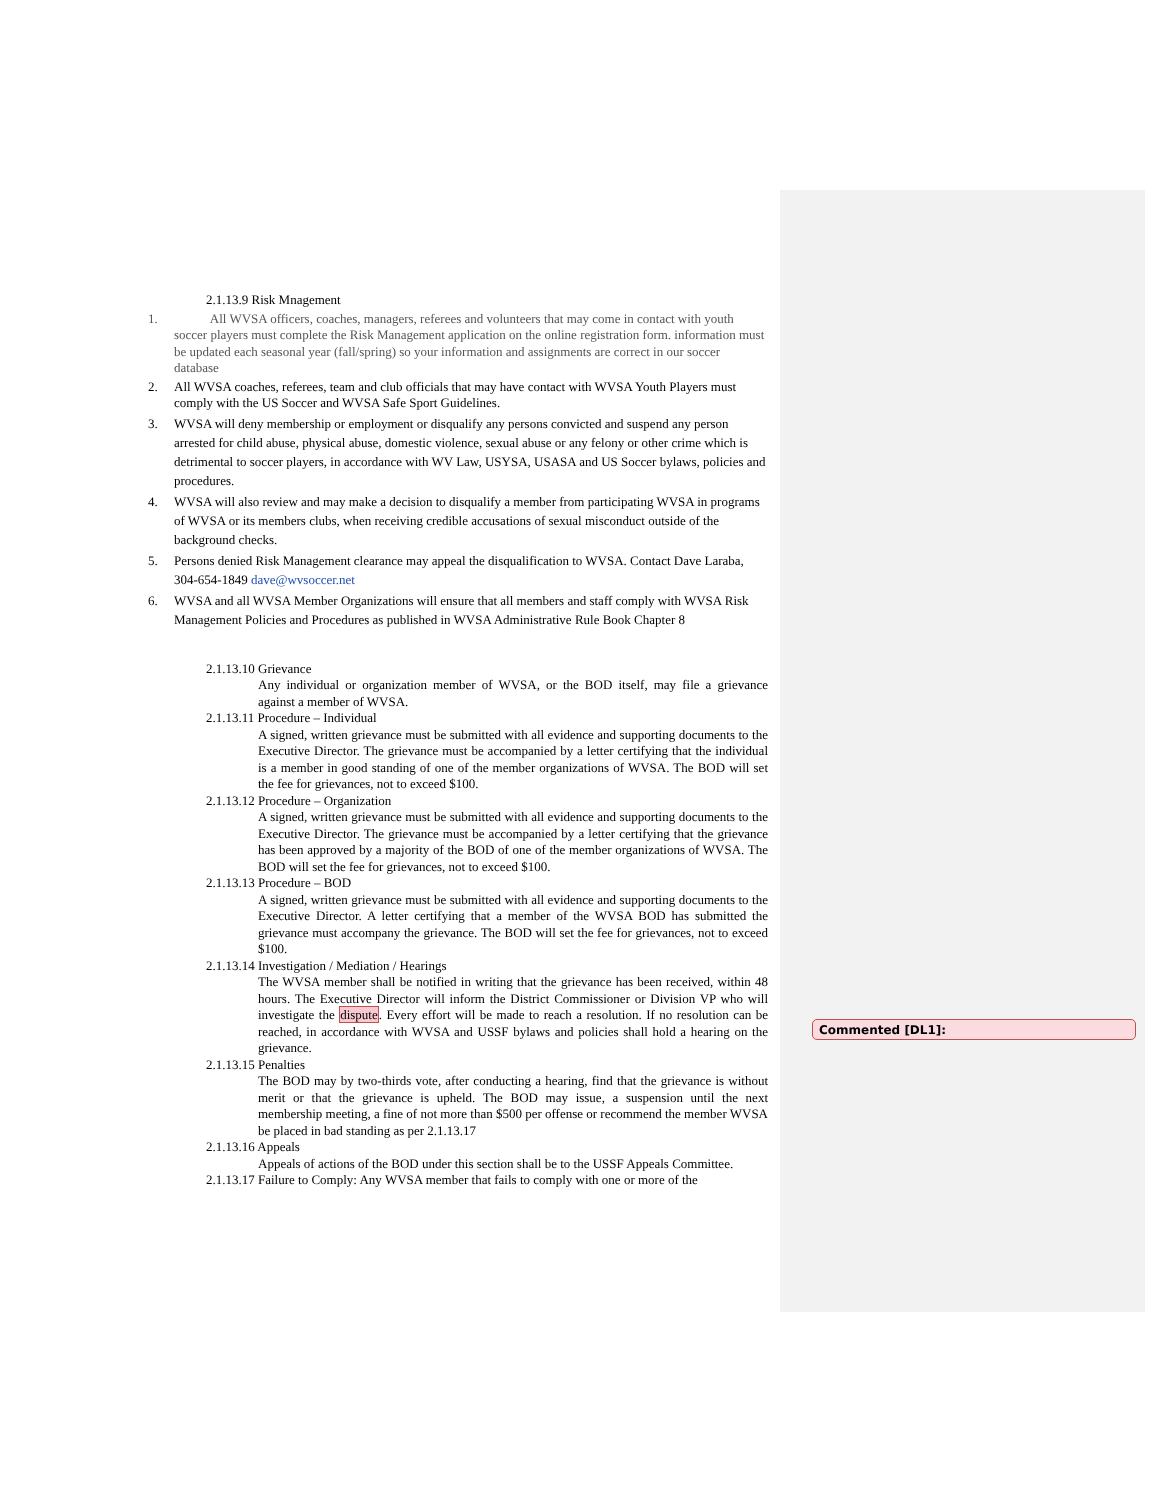2.1.13.9 Risk Mnagement
1. All WVSA officers, coaches, managers, referees and volunteers that may come in contact with youth soccer players must complete the Risk Management application on the online registration form. information must be updated each seasonal year (fall/spring) so your information and assignments are correct in our soccer database
2. All WVSA coaches, referees, team and club officials that may have contact with WVSA Youth Players must comply with the US Soccer and WVSA Safe Sport Guidelines.
3. WVSA will deny membership or employment or disqualify any persons convicted and suspend any person arrested for child abuse, physical abuse, domestic violence, sexual abuse or any felony or other crime which is detrimental to soccer players, in accordance with WV Law, USYSA, USASA and US Soccer bylaws, policies and procedures.
4. WVSA will also review and may make a decision to disqualify a member from participating WVSA in programs of WVSA or its members clubs, when receiving credible accusations of sexual misconduct outside of the background checks.
5. Persons denied Risk Management clearance may appeal the disqualification to WVSA. Contact Dave Laraba, 304-654-1849 dave@wvsoccer.net
6. WVSA and all WVSA Member Organizations will ensure that all members and staff comply with WVSA Risk Management Policies and Procedures as published in WVSA Administrative Rule Book Chapter 8
2.1.13.10 Grievance
Any individual or organization member of WVSA, or the BOD itself, may file a grievance against a member of WVSA.
2.1.13.11 Procedure – Individual
A signed, written grievance must be submitted with all evidence and supporting documents to the Executive Director. The grievance must be accompanied by a letter certifying that the individual is a member in good standing of one of the member organizations of WVSA. The BOD will set the fee for grievances, not to exceed $100.
2.1.13.12 Procedure – Organization
A signed, written grievance must be submitted with all evidence and supporting documents to the Executive Director. The grievance must be accompanied by a letter certifying that the grievance has been approved by a majority of the BOD of one of the member organizations of WVSA. The BOD will set the fee for grievances, not to exceed $100.
2.1.13.13 Procedure – BOD
A signed, written grievance must be submitted with all evidence and supporting documents to the Executive Director. A letter certifying that a member of the WVSA BOD has submitted the grievance must accompany the grievance. The BOD will set the fee for grievances, not to exceed $100.
2.1.13.14 Investigation / Mediation / Hearings
The WVSA member shall be notified in writing that the grievance has been received, within 48 hours. The Executive Director will inform the District Commissioner or Division VP who will investigate the dispute. Every effort will be made to reach a resolution. If no resolution can be reached, in accordance with WVSA and USSF bylaws and policies shall hold a hearing on the grievance.
2.1.13.15 Penalties
The BOD may by two-thirds vote, after conducting a hearing, find that the grievance is without merit or that the grievance is upheld. The BOD may issue, a suspension until the next membership meeting, a fine of not more than $500 per offense or recommend the member WVSA be placed in bad standing as per 2.1.13.17
2.1.13.16 Appeals
Appeals of actions of the BOD under this section shall be to the USSF Appeals Committee.
2.1.13.17 Failure to Comply: Any WVSA member that fails to comply with one or more of the
Commented [DL1]: